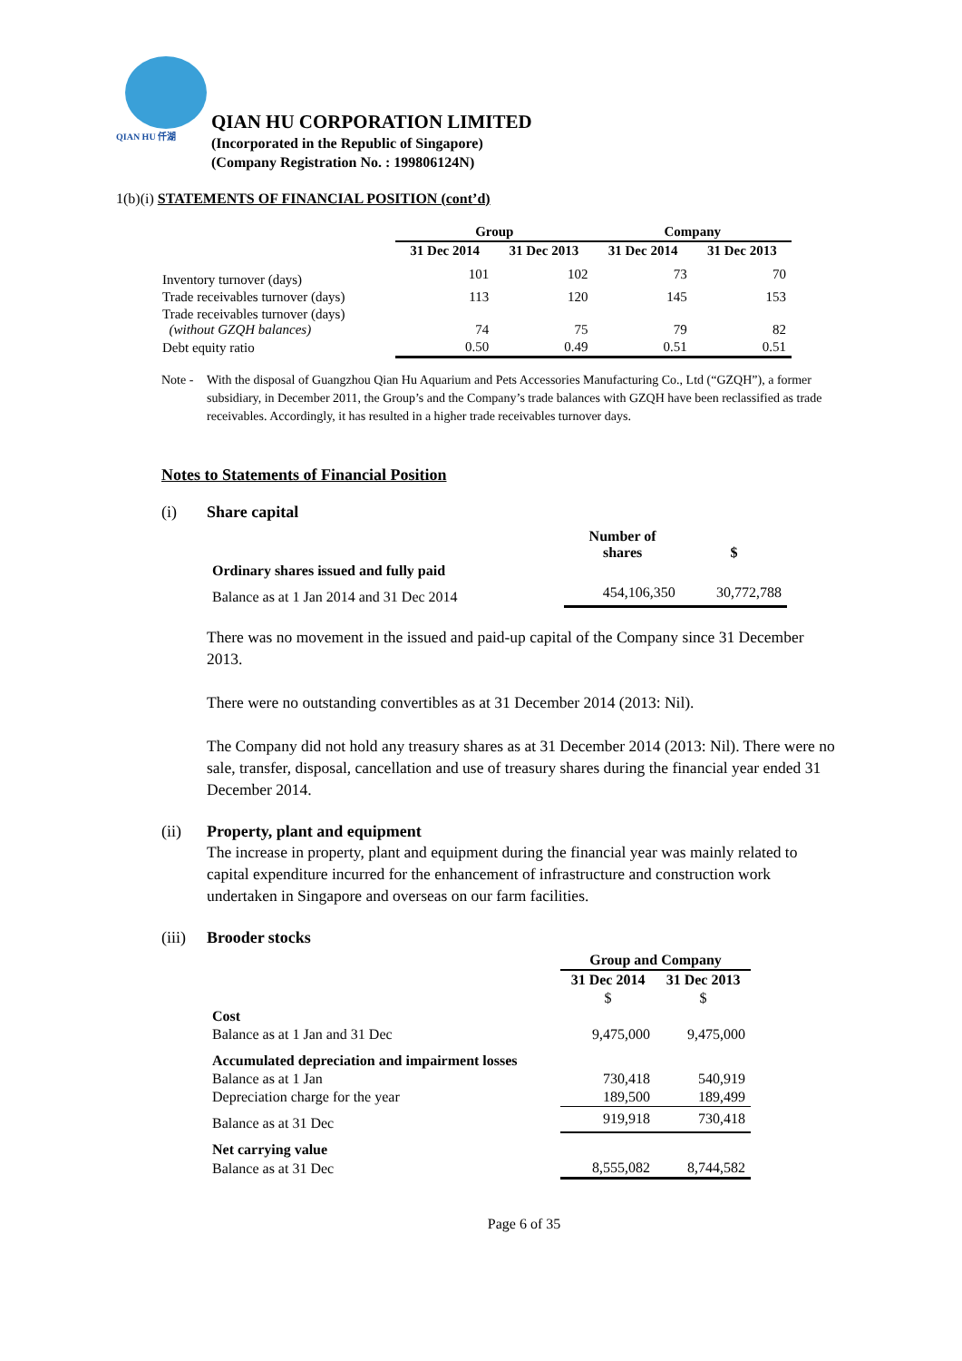QIAN HU 仟湖
QIAN HU CORPORATION LIMITED
(Incorporated in the Republic of Singapore)
(Company Registration No. : 199806124N)
1(b)(i) STATEMENTS OF FINANCIAL POSITION (cont’d)
| | Group | | Company | |
| --- | --- | --- | --- | --- |
| | 31 Dec 2014 | 31 Dec 2013 | 31 Dec 2014 | 31 Dec 2013 |
| Inventory turnover (days) | 101 | 102 | 73 | 70 |
| Trade receivables turnover (days) | 113 | 120 | 145 | 153 |
| Trade receivables turnover (days) (without GZQH balances) | 74 | 75 | 79 | 82 |
| Debt equity ratio | 0.50 | 0.49 | 0.51 | 0.51 |
Note - With the disposal of Guangzhou Qian Hu Aquarium and Pets Accessories Manufacturing Co., Ltd (“GZQH”), a former subsidiary, in December 2011, the Group’s and the Company’s trade balances with GZQH have been reclassified as trade receivables. Accordingly, it has resulted in a higher trade receivables turnover days.
Notes to Statements of Financial Position
(i) Share capital
| | Number of shares | $ |
| --- | --- | --- |
| Ordinary shares issued and fully paid | | |
| Balance as at 1 Jan 2014 and 31 Dec 2014 | 454,106,350 | 30,772,788 |
There was no movement in the issued and paid-up capital of the Company since 31 December 2013.
There were no outstanding convertibles as at 31 December 2014 (2013: Nil).
The Company did not hold any treasury shares as at 31 December 2014 (2013: Nil). There were no sale, transfer, disposal, cancellation and use of treasury shares during the financial year ended 31 December 2014.
(ii) Property, plant and equipment
The increase in property, plant and equipment during the financial year was mainly related to capital expenditure incurred for the enhancement of infrastructure and construction work undertaken in Singapore and overseas on our farm facilities.
(iii) Brooder stocks
| | Group and Company | |
| --- | --- | --- |
| | 31 Dec 2014 | 31 Dec 2013 |
| | $ | $ |
| Cost | | |
| Balance as at 1 Jan and 31 Dec | 9,475,000 | 9,475,000 |
| Accumulated depreciation and impairment losses | | |
| Balance as at 1 Jan | 730,418 | 540,919 |
| Depreciation charge for the year | 189,500 | 189,499 |
| Balance as at 31 Dec | 919,918 | 730,418 |
| Net carrying value | | |
| Balance as at 31 Dec | 8,555,082 | 8,744,582 |
Page 6 of 35